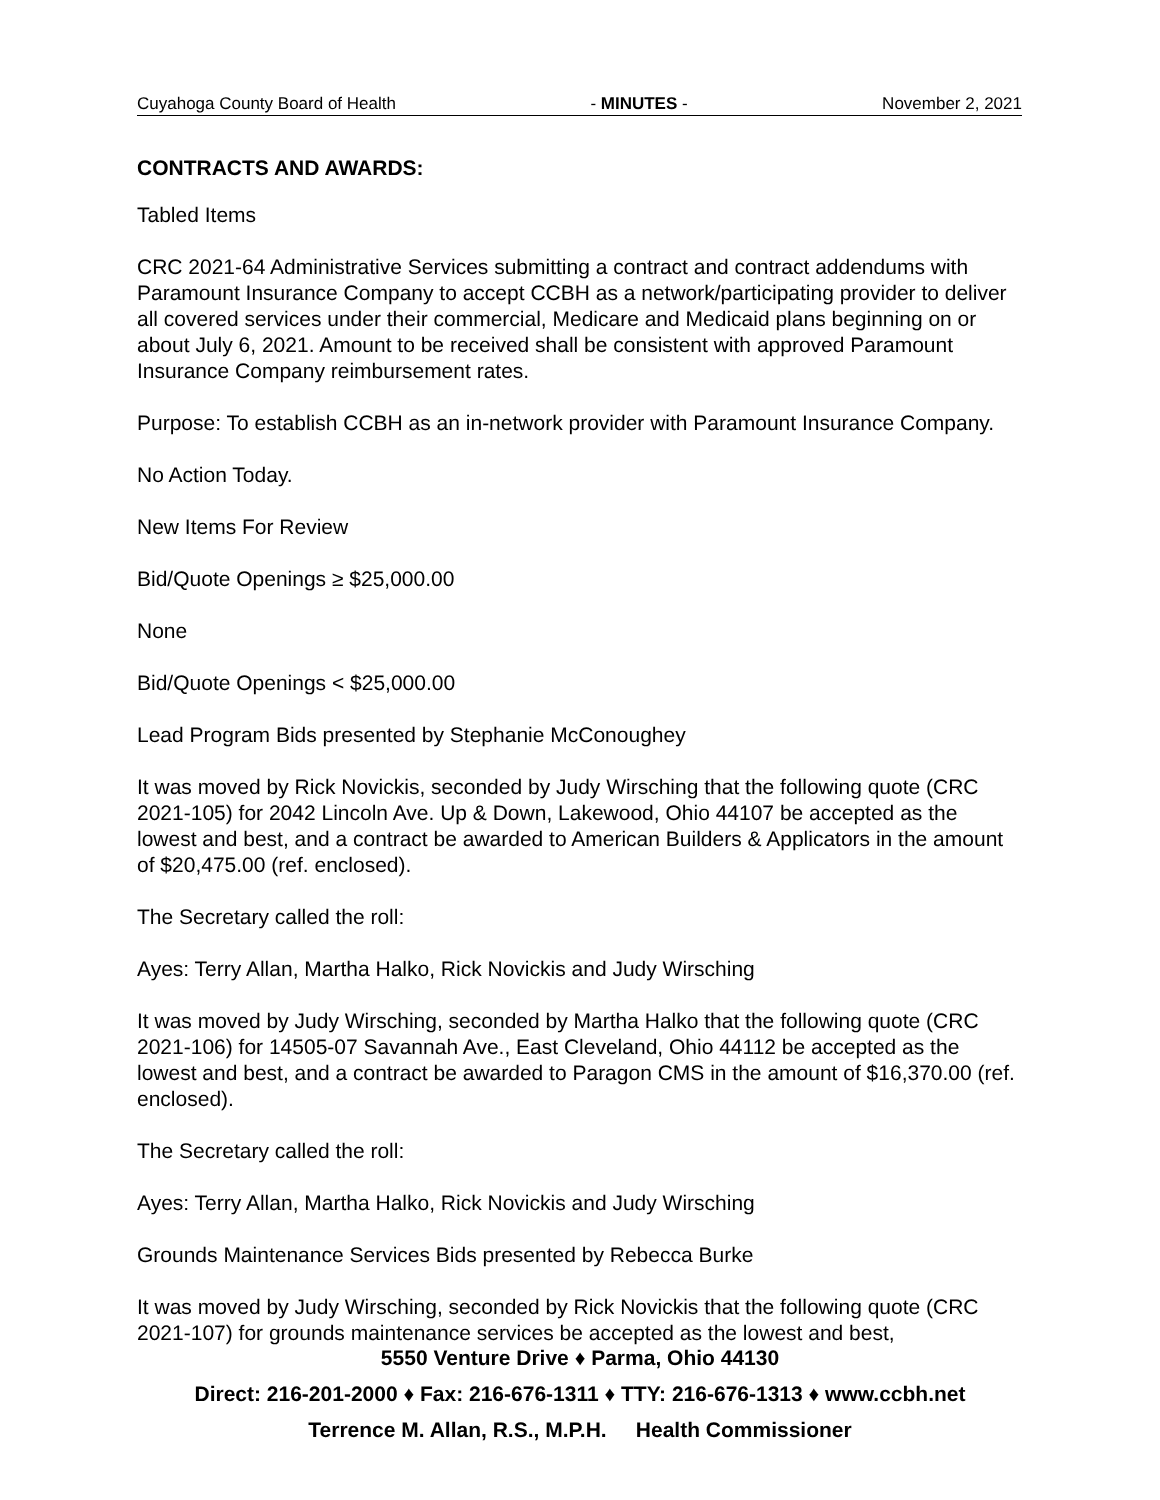Cuyahoga County Board of Health - MINUTES - November 2, 2021
CONTRACTS AND AWARDS:
Tabled Items
CRC 2021-64 Administrative Services submitting a contract and contract addendums with Paramount Insurance Company to accept CCBH as a network/participating provider to deliver all covered services under their commercial, Medicare and Medicaid plans beginning on or about July 6, 2021. Amount to be received shall be consistent with approved Paramount Insurance Company reimbursement rates.
Purpose: To establish CCBH as an in-network provider with Paramount Insurance Company.
No Action Today.
New Items For Review
Bid/Quote Openings ≥ $25,000.00
None
Bid/Quote Openings < $25,000.00
Lead Program Bids presented by Stephanie McConoughey
It was moved by Rick Novickis, seconded by Judy Wirsching that the following quote (CRC 2021-105) for 2042 Lincoln Ave. Up & Down, Lakewood, Ohio 44107 be accepted as the lowest and best, and a contract be awarded to American Builders & Applicators in the amount of $20,475.00 (ref. enclosed).
The Secretary called the roll:
Ayes: Terry Allan, Martha Halko, Rick Novickis and Judy Wirsching
It was moved by Judy Wirsching, seconded by Martha Halko that the following quote (CRC 2021-106) for 14505-07 Savannah Ave., East Cleveland, Ohio 44112 be accepted as the lowest and best, and a contract be awarded to Paragon CMS in the amount of $16,370.00 (ref. enclosed).
The Secretary called the roll:
Ayes: Terry Allan, Martha Halko, Rick Novickis and Judy Wirsching
Grounds Maintenance Services Bids presented by Rebecca Burke
It was moved by Judy Wirsching, seconded by Rick Novickis that the following quote (CRC 2021-107) for grounds maintenance services be accepted as the lowest and best,
5550 Venture Drive ♦ Parma, Ohio 44130
Direct: 216-201-2000 ♦ Fax: 216-676-1311 ♦ TTY: 216-676-1313 ♦ www.ccbh.net
Terrence M. Allan, R.S., M.P.H. Health Commissioner